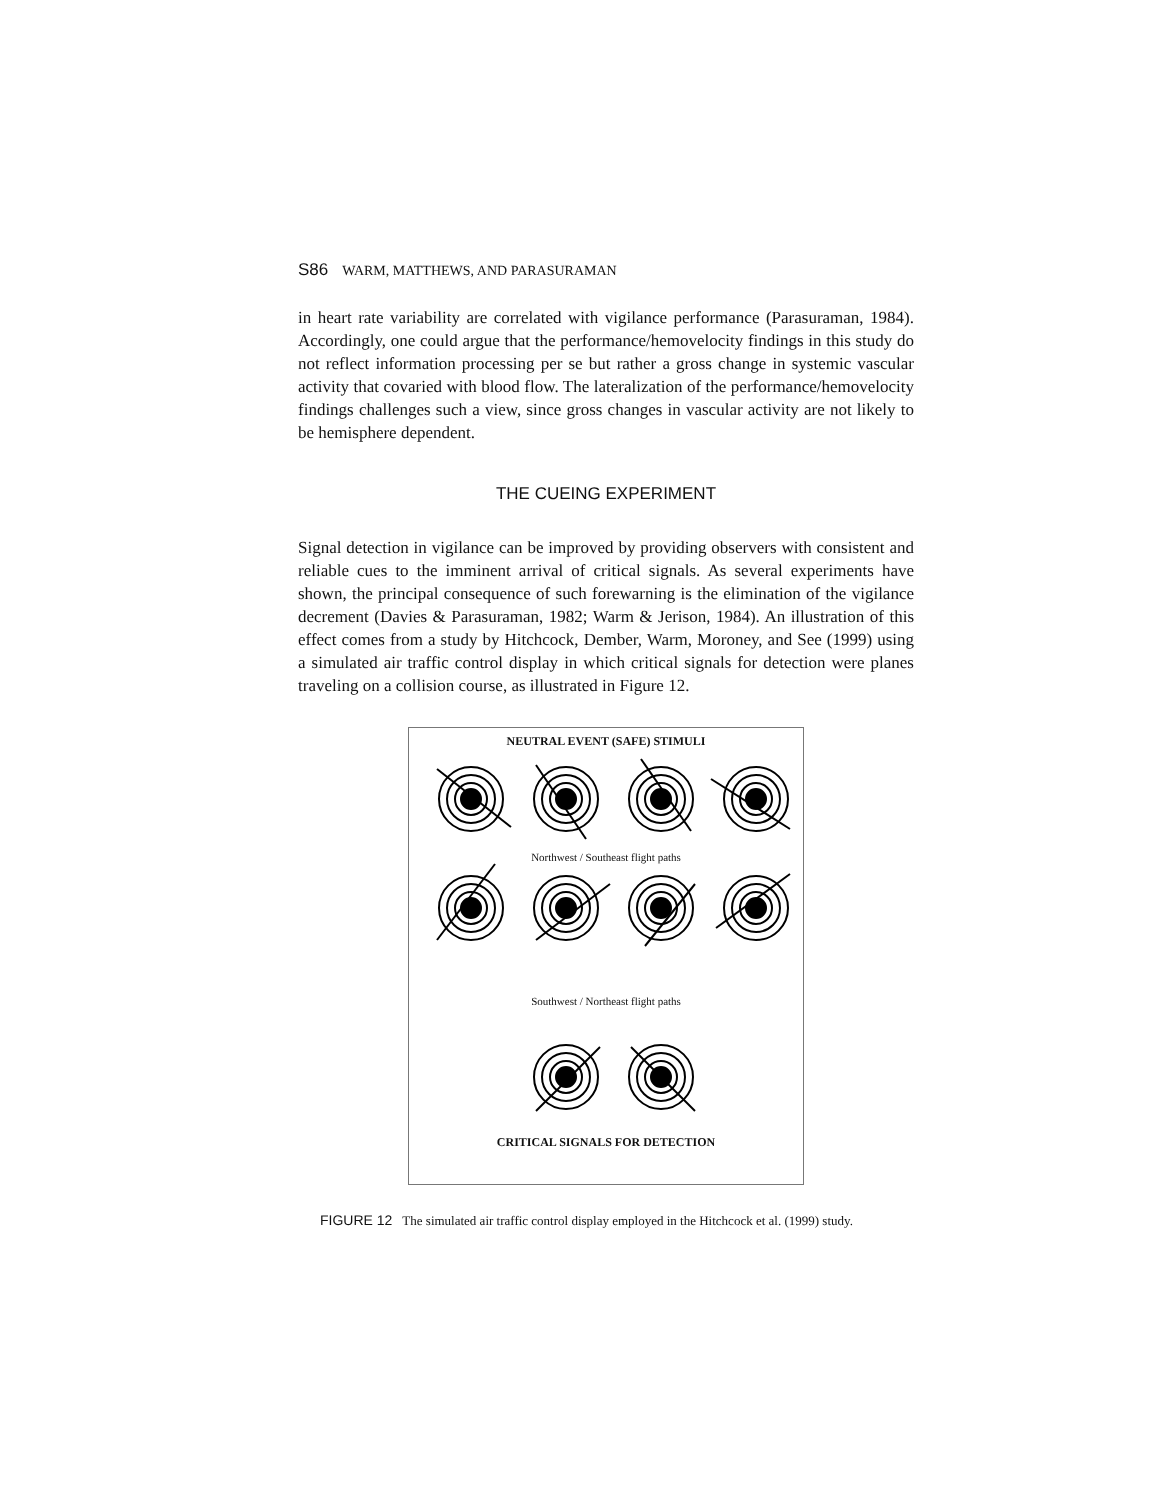S86 WARM, MATTHEWS, AND PARASURAMAN
in heart rate variability are correlated with vigilance performance (Parasuraman, 1984). Accordingly, one could argue that the performance/hemovelocity findings in this study do not reflect information processing per se but rather a gross change in systemic vascular activity that covaried with blood flow. The lateralization of the performance/hemovelocity findings challenges such a view, since gross changes in vascular activity are not likely to be hemisphere dependent.
THE CUEING EXPERIMENT
Signal detection in vigilance can be improved by providing observers with consistent and reliable cues to the imminent arrival of critical signals. As several experiments have shown, the principal consequence of such forewarning is the elimination of the vigilance decrement (Davies & Parasuraman, 1982; Warm & Jerison, 1984). An illustration of this effect comes from a study by Hitchcock, Dember, Warm, Moroney, and See (1999) using a simulated air traffic control display in which critical signals for detection were planes traveling on a collision course, as illustrated in Figure 12.
NEUTRAL EVENT (SAFE) STIMULI
Northwest / Southeast flight paths
Southwest / Northeast flight paths
CRITICAL SIGNALS FOR DETECTION
FIGURE 12 The simulated air traffic control display employed in the Hitchcock et al. (1999) study.